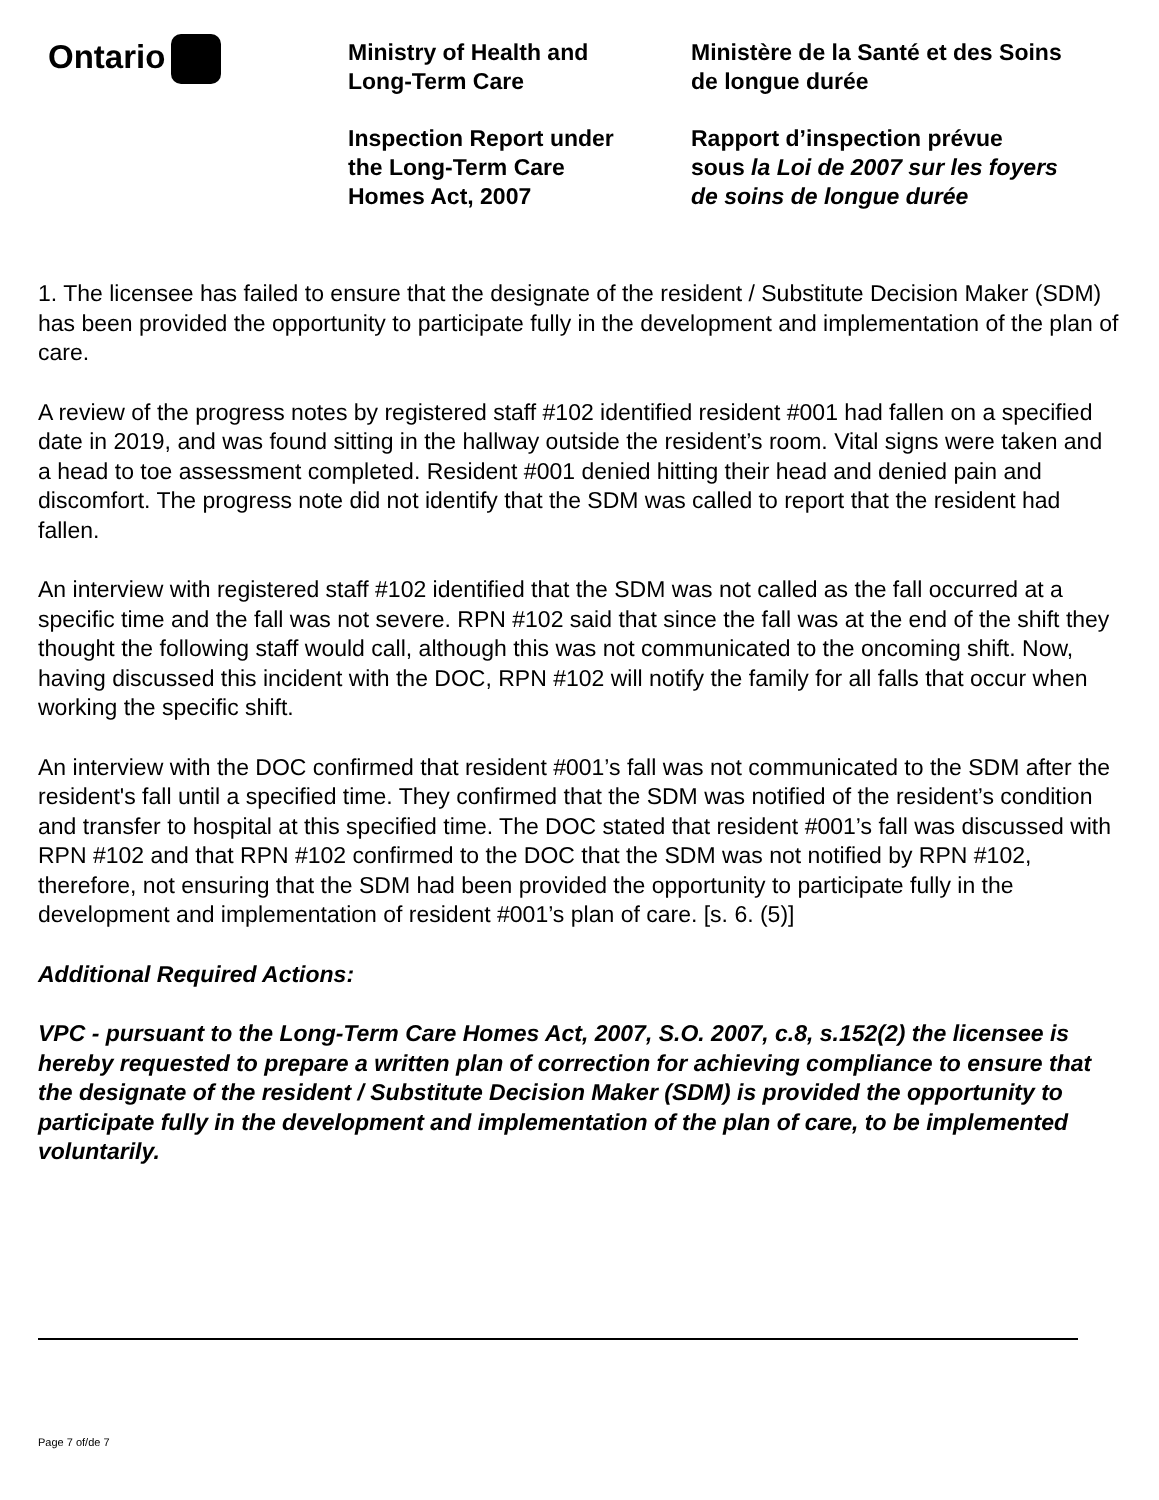Ontario
Ministry of Health and
Long-Term Care
Inspection Report under
the Long-Term Care
Homes Act, 2007
Ministère de la Santé et des Soins
de longue durée
Rapport d’inspection prévue
sous la Loi de 2007 sur les foyers
de soins de longue durée
1. The licensee has failed to ensure that the designate of the resident / Substitute Decision Maker (SDM) has been provided the opportunity to participate fully in the development and implementation of the plan of care.
A review of the progress notes by registered staff #102 identified resident #001 had fallen on a specified date in 2019, and was found sitting in the hallway outside the resident’s room. Vital signs were taken and a head to toe assessment completed. Resident #001 denied hitting their head and denied pain and discomfort. The progress note did not identify that the SDM was called to report that the resident had fallen.
An interview with registered staff #102 identified that the SDM was not called as the fall occurred at a specific time and the fall was not severe. RPN #102 said that since the fall was at the end of the shift they thought the following staff would call, although this was not communicated to the oncoming shift. Now, having discussed this incident with the DOC, RPN #102 will notify the family for all falls that occur when working the specific shift.
An interview with the DOC confirmed that resident #001’s fall was not communicated to the SDM after the resident's fall until a specified time. They confirmed that the SDM was notified of the resident’s condition and transfer to hospital at this specified time. The DOC stated that resident #001’s fall was discussed with RPN #102 and that RPN #102 confirmed to the DOC that the SDM was not notified by RPN #102, therefore, not ensuring that the SDM had been provided the opportunity to participate fully in the development and implementation of resident #001’s plan of care. [s. 6. (5)]
Additional Required Actions:
VPC - pursuant to the Long-Term Care Homes Act, 2007, S.O. 2007, c.8, s.152(2) the licensee is hereby requested to prepare a written plan of correction for achieving compliance to ensure that the designate of the resident / Substitute Decision Maker (SDM) is provided the opportunity to participate fully in the development and implementation of the plan of care, to be implemented voluntarily.
Page 7 of/de 7